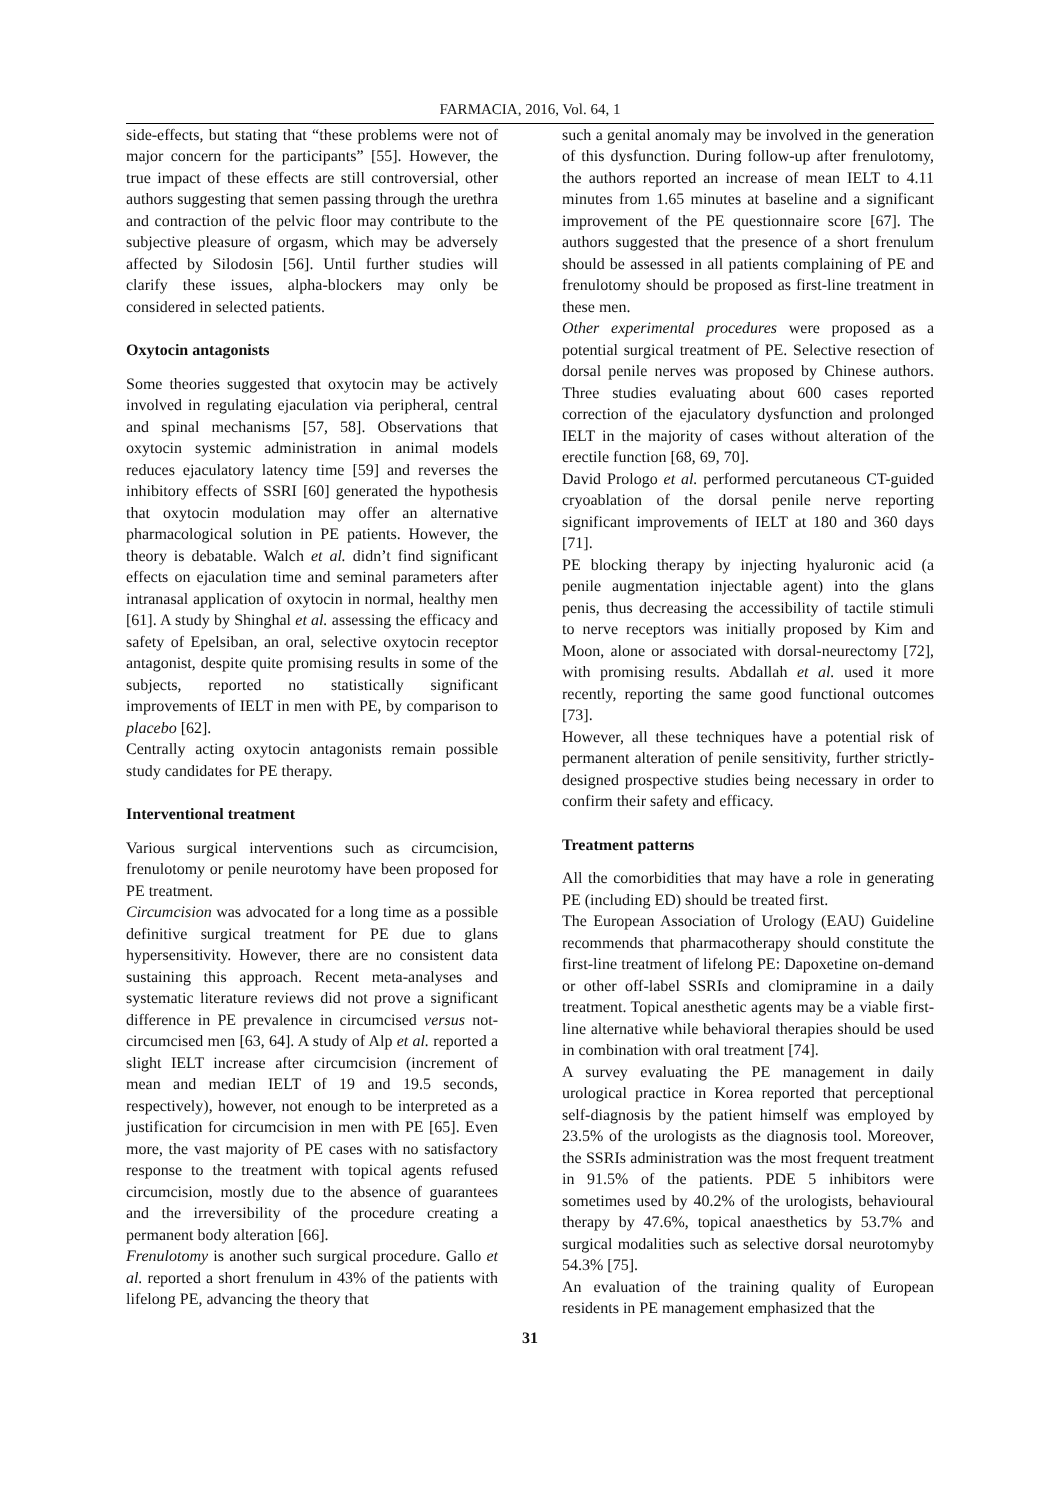FARMACIA, 2016, Vol. 64, 1
side-effects, but stating that “these problems were not of major concern for the participants” [55]. However, the true impact of these effects are still controversial, other authors suggesting that semen passing through the urethra and contraction of the pelvic floor may contribute to the subjective pleasure of orgasm, which may be adversely affected by Silodosin [56]. Until further studies will clarify these issues, alpha-blockers may only be considered in selected patients.
Oxytocin antagonists
Some theories suggested that oxytocin may be actively involved in regulating ejaculation via peripheral, central and spinal mechanisms [57, 58]. Observations that oxytocin systemic administration in animal models reduces ejaculatory latency time [59] and reverses the inhibitory effects of SSRI [60] generated the hypothesis that oxytocin modulation may offer an alternative pharmacological solution in PE patients. However, the theory is debatable. Walch et al. didn’t find significant effects on ejaculation time and seminal parameters after intranasal application of oxytocin in normal, healthy men [61]. A study by Shinghal et al. assessing the efficacy and safety of Epelsiban, an oral, selective oxytocin receptor antagonist, despite quite promising results in some of the subjects, reported no statistically significant improvements of IELT in men with PE, by comparison to placebo [62].
Centrally acting oxytocin antagonists remain possible study candidates for PE therapy.
Interventional treatment
Various surgical interventions such as circumcision, frenulotomy or penile neurotomy have been proposed for PE treatment.
Circumcision was advocated for a long time as a possible definitive surgical treatment for PE due to glans hypersensitivity. However, there are no consistent data sustaining this approach. Recent meta-analyses and systematic literature reviews did not prove a significant difference in PE prevalence in circumcised versus not-circumcised men [63, 64]. A study of Alp et al. reported a slight IELT increase after circumcision (increment of mean and median IELT of 19 and 19.5 seconds, respectively), however, not enough to be interpreted as a justification for circumcision in men with PE [65]. Even more, the vast majority of PE cases with no satisfactory response to the treatment with topical agents refused circumcision, mostly due to the absence of guarantees and the irreversibility of the procedure creating a permanent body alteration [66].
Frenulotomy is another such surgical procedure. Gallo et al. reported a short frenulum in 43% of the patients with lifelong PE, advancing the theory that
such a genital anomaly may be involved in the generation of this dysfunction. During follow-up after frenulotomy, the authors reported an increase of mean IELT to 4.11 minutes from 1.65 minutes at baseline and a significant improvement of the PE questionnaire score [67]. The authors suggested that the presence of a short frenulum should be assessed in all patients complaining of PE and frenulotomy should be proposed as first-line treatment in these men.
Other experimental procedures were proposed as a potential surgical treatment of PE. Selective resection of dorsal penile nerves was proposed by Chinese authors. Three studies evaluating about 600 cases reported correction of the ejaculatory dysfunction and prolonged IELT in the majority of cases without alteration of the erectile function [68, 69, 70].
David Prologo et al. performed percutaneous CT-guided cryoablation of the dorsal penile nerve reporting significant improvements of IELT at 180 and 360 days [71].
PE blocking therapy by injecting hyaluronic acid (a penile augmentation injectable agent) into the glans penis, thus decreasing the accessibility of tactile stimuli to nerve receptors was initially proposed by Kim and Moon, alone or associated with dorsal-neurectomy [72], with promising results. Abdallah et al. used it more recently, reporting the same good functional outcomes [73].
However, all these techniques have a potential risk of permanent alteration of penile sensitivity, further strictly-designed prospective studies being necessary in order to confirm their safety and efficacy.
Treatment patterns
All the comorbidities that may have a role in generating PE (including ED) should be treated first.
The European Association of Urology (EAU) Guideline recommends that pharmacotherapy should constitute the first-line treatment of lifelong PE: Dapoxetine on-demand or other off-label SSRIs and clomipramine in a daily treatment. Topical anesthetic agents may be a viable first-line alternative while behavioral therapies should be used in combination with oral treatment [74].
A survey evaluating the PE management in daily urological practice in Korea reported that perceptional self-diagnosis by the patient himself was employed by 23.5% of the urologists as the diagnosis tool. Moreover, the SSRIs administration was the most frequent treatment in 91.5% of the patients. PDE 5 inhibitors were sometimes used by 40.2% of the urologists, behavioural therapy by 47.6%, topical anaesthetics by 53.7% and surgical modalities such as selective dorsal neurotomyby 54.3% [75].
An evaluation of the training quality of European residents in PE management emphasized that the
31